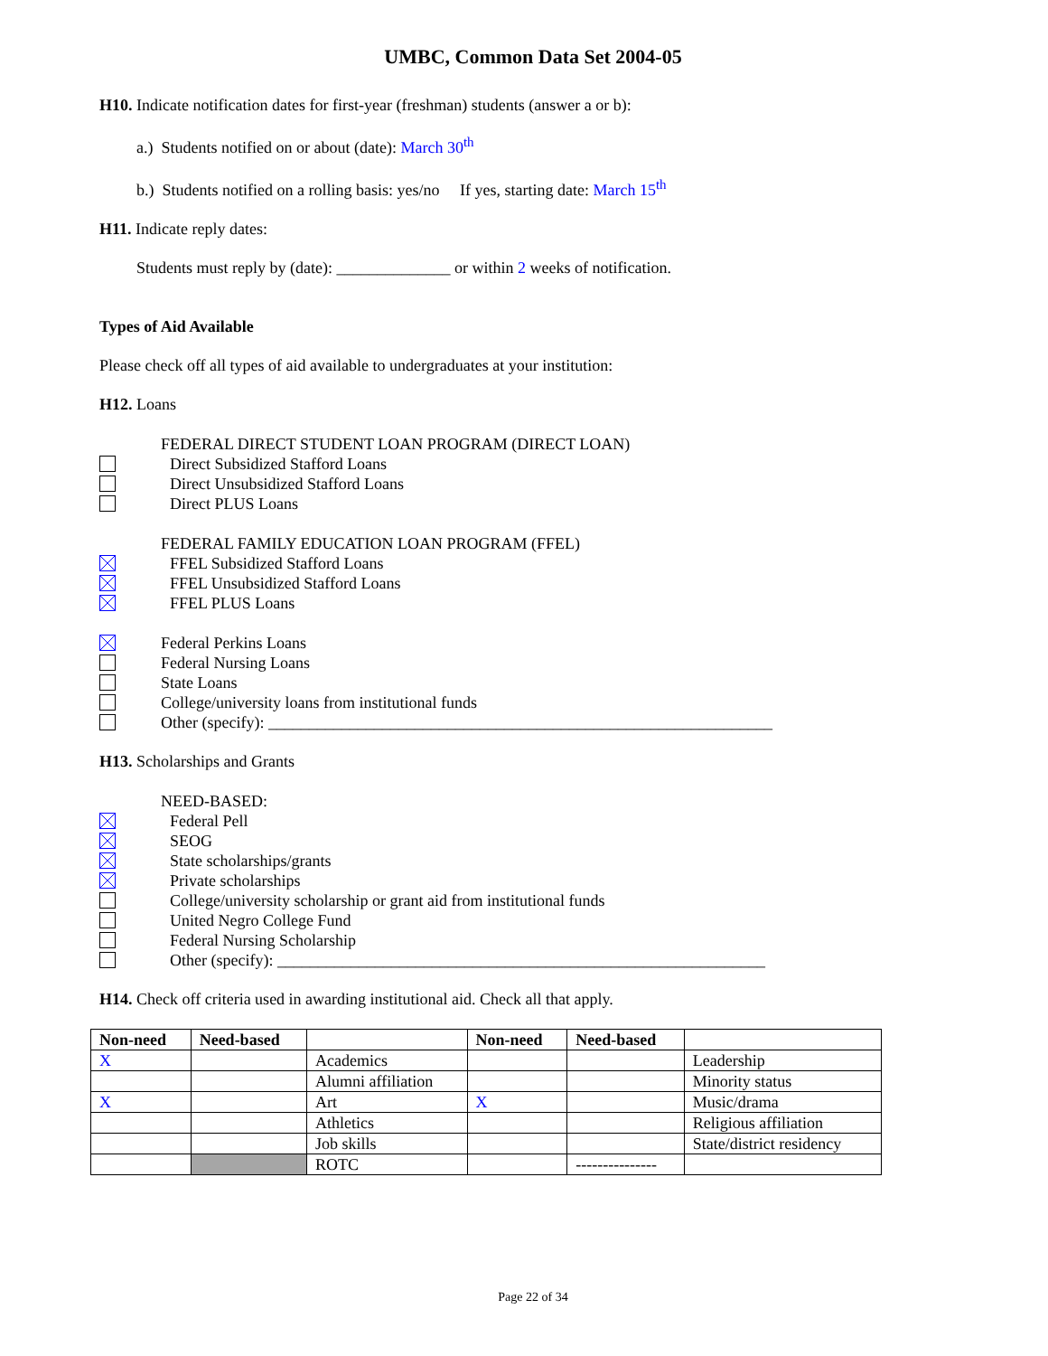UMBC, Common Data Set 2004-05
H10. Indicate notification dates for first-year (freshman) students (answer a or b):
a.) Students notified on or about (date): March 30<sup>th</sup>
b.) Students notified on a rolling basis: yes/no If yes, starting date: March 15<sup>th</sup>
H11. Indicate reply dates:
Students must reply by (date): ______________ or within 2 weeks of notification.
Types of Aid Available
Please check off all types of aid available to undergraduates at your institution:
H12. Loans
FEDERAL DIRECT STUDENT LOAN PROGRAM (DIRECT LOAN)
Direct Subsidized Stafford Loans
Direct Unsubsidized Stafford Loans
Direct PLUS Loans
FEDERAL FAMILY EDUCATION LOAN PROGRAM (FFEL)
FFEL Subsidized Stafford Loans
FFEL Unsubsidized Stafford Loans
FFEL PLUS Loans
Federal Perkins Loans
Federal Nursing Loans
State Loans
College/university loans from institutional funds
Other (specify): ______________________________________________________________
H13. Scholarships and Grants
NEED-BASED:
Federal Pell
SEOG
State scholarships/grants
Private scholarships
College/university scholarship or grant aid from institutional funds
United Negro College Fund
Federal Nursing Scholarship
Other (specify): ____________________________________________________________
H14. Check off criteria used in awarding institutional aid. Check all that apply.
| Non-need | Need-based | | Non-need | Need-based | |
| --- | --- | --- | --- | --- | --- |
| X | | Academics | | | Leadership |
| | | Alumni affiliation | | | Minority status |
| X | | Art | X | | Music/drama |
| | | Athletics | | | Religious affiliation |
| | | Job skills | | | State/district residency |
| | | ROTC | | --------------- | |
Page 22 of 34